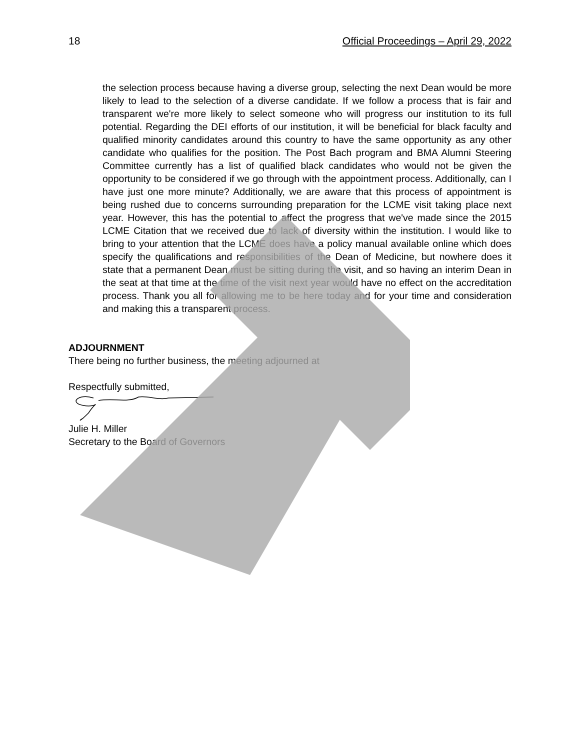18 Official Proceedings – April 29, 2022
the selection process because having a diverse group, selecting the next Dean would be more likely to lead to the selection of a diverse candidate. If we follow a process that is fair and transparent we're more likely to select someone who will progress our institution to its full potential. Regarding the DEI efforts of our institution, it will be beneficial for black faculty and qualified minority candidates around this country to have the same opportunity as any other candidate who qualifies for the position. The Post Bach program and BMA Alumni Steering Committee currently has a list of qualified black candidates who would not be given the opportunity to be considered if we go through with the appointment process. Additionally, can I have just one more minute? Additionally, we are aware that this process of appointment is being rushed due to concerns surrounding preparation for the LCME visit taking place next year. However, this has the potential to affect the progress that we've made since the 2015 LCME Citation that we received due to lack of diversity within the institution. I would like to bring to your attention that the LCME does have a policy manual available online which does specify the qualifications and responsibilities of the Dean of Medicine, but nowhere does it state that a permanent Dean must be sitting during the visit, and so having an interim Dean in the seat at that time at the time of the visit next year would have no effect on the accreditation process. Thank you all for allowing me to be here today and for your time and consideration and making this a transparent process.
ADJOURNMENT
There being no further business, the meeting adjourned at
Respectfully submitted,
Julie H. Miller
Secretary to the Board of Governors